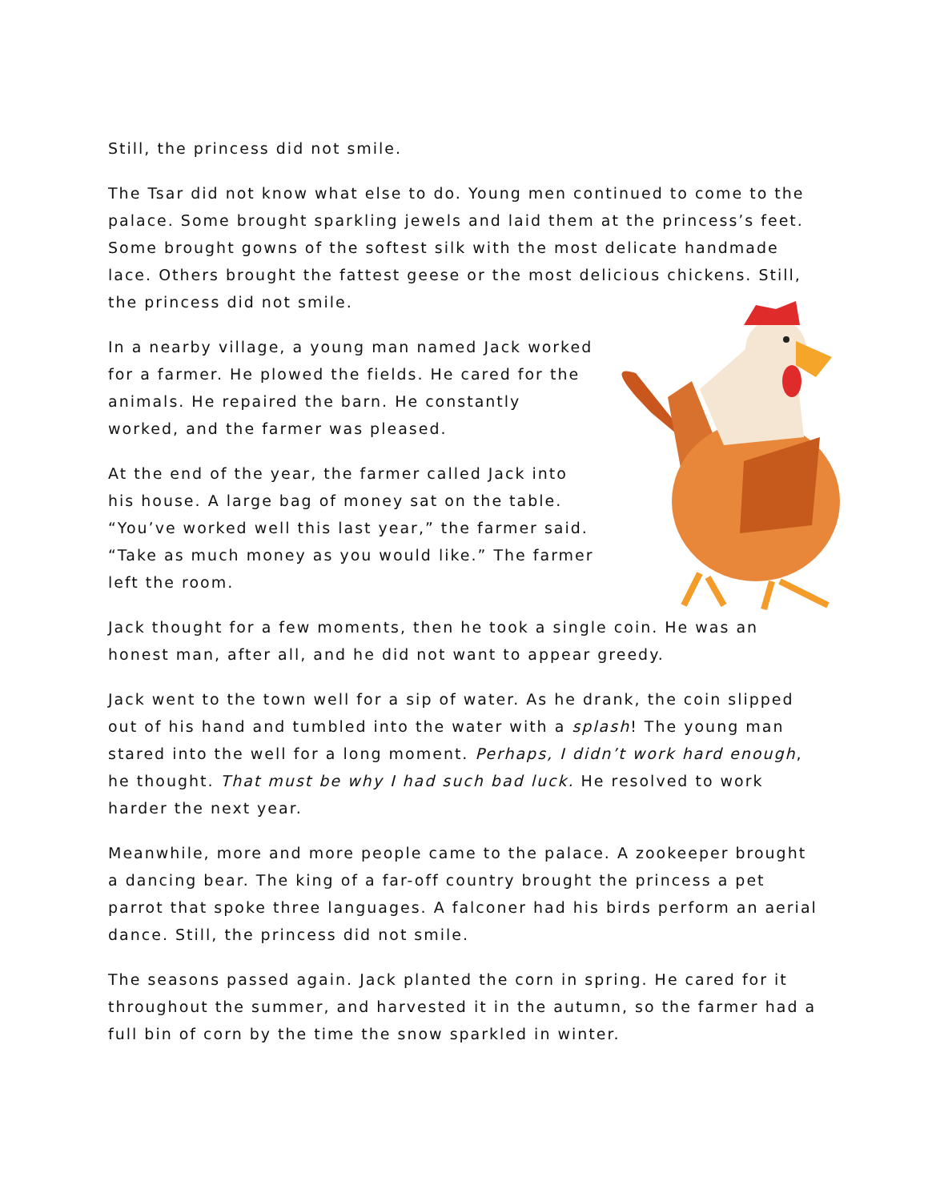Still, the princess did not smile.
The Tsar did not know what else to do. Young men continued to come to the palace. Some brought sparkling jewels and laid them at the princess’s feet. Some brought gowns of the softest silk with the most delicate handmade lace. Others brought the fattest geese or the most delicious chickens. Still, the princess did not smile.
In a nearby village, a young man named Jack worked for a farmer. He plowed the fields. He cared for the animals. He repaired the barn. He constantly worked, and the farmer was pleased.
At the end of the year, the farmer called Jack into his house. A large bag of money sat on the table. “You’ve worked well this last year,” the farmer said. “Take as much money as you would like.” The farmer left the room.
Jack thought for a few moments, then he took a single coin. He was an honest man, after all, and he did not want to appear greedy.
Jack went to the town well for a sip of water. As he drank, the coin slipped out of his hand and tumbled into the water with a splash! The young man stared into the well for a long moment. Perhaps, I didn’t work hard enough, he thought. That must be why I had such bad luck. He resolved to work harder the next year.
Meanwhile, more and more people came to the palace. A zookeeper brought a dancing bear. The king of a far-off country brought the princess a pet parrot that spoke three languages. A falconer had his birds perform an aerial dance. Still, the princess did not smile.
The seasons passed again. Jack planted the corn in spring. He cared for it throughout the summer, and harvested it in the autumn, so the farmer had a full bin of corn by the time the snow sparkled in winter.